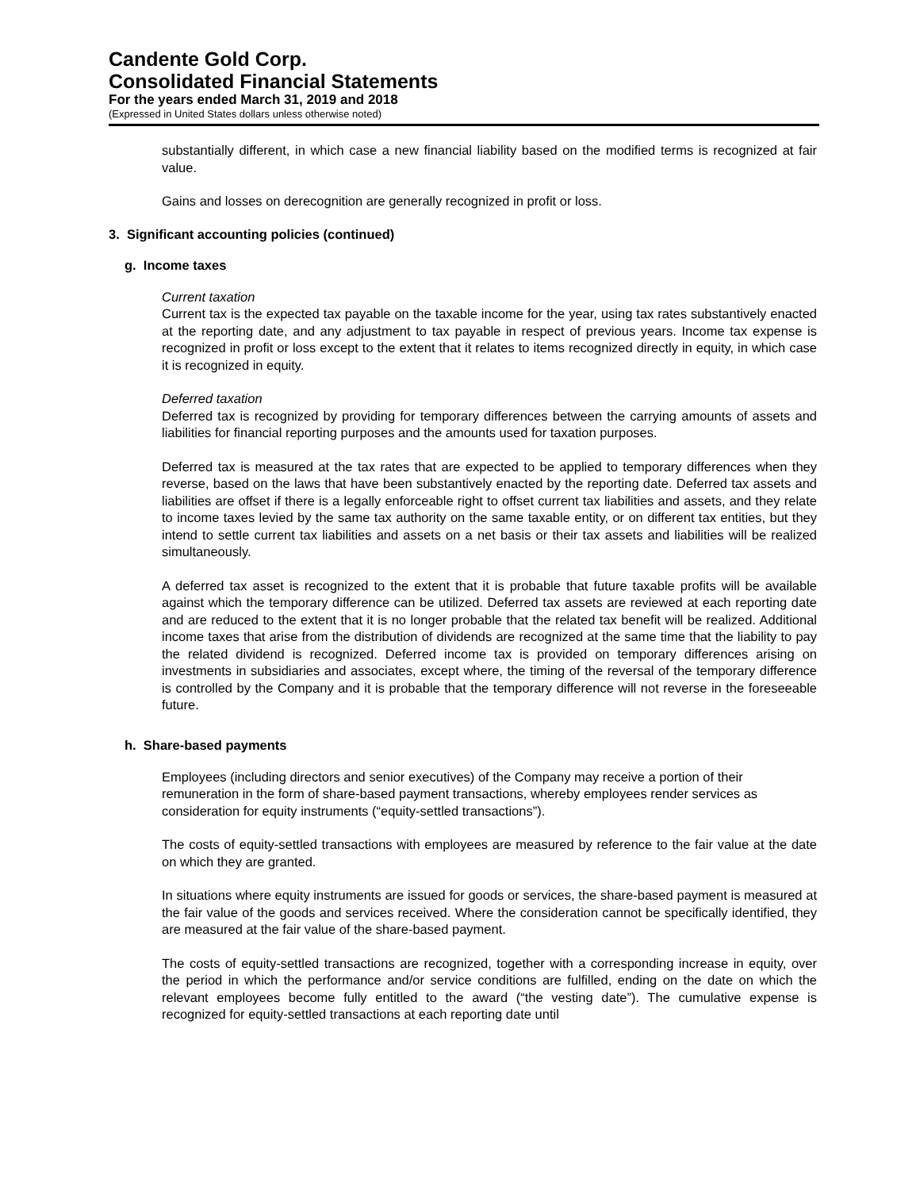Candente Gold Corp.
Consolidated Financial Statements
For the years ended March 31, 2019 and 2018
(Expressed in United States dollars unless otherwise noted)
substantially different, in which case a new financial liability based on the modified terms is recognized at fair value.
Gains and losses on derecognition are generally recognized in profit or loss.
3. Significant accounting policies (continued)
g. Income taxes
Current taxation
Current tax is the expected tax payable on the taxable income for the year, using tax rates substantively enacted at the reporting date, and any adjustment to tax payable in respect of previous years. Income tax expense is recognized in profit or loss except to the extent that it relates to items recognized directly in equity, in which case it is recognized in equity.
Deferred taxation
Deferred tax is recognized by providing for temporary differences between the carrying amounts of assets and liabilities for financial reporting purposes and the amounts used for taxation purposes.
Deferred tax is measured at the tax rates that are expected to be applied to temporary differences when they reverse, based on the laws that have been substantively enacted by the reporting date. Deferred tax assets and liabilities are offset if there is a legally enforceable right to offset current tax liabilities and assets, and they relate to income taxes levied by the same tax authority on the same taxable entity, or on different tax entities, but they intend to settle current tax liabilities and assets on a net basis or their tax assets and liabilities will be realized simultaneously.
A deferred tax asset is recognized to the extent that it is probable that future taxable profits will be available against which the temporary difference can be utilized. Deferred tax assets are reviewed at each reporting date and are reduced to the extent that it is no longer probable that the related tax benefit will be realized. Additional income taxes that arise from the distribution of dividends are recognized at the same time that the liability to pay the related dividend is recognized. Deferred income tax is provided on temporary differences arising on investments in subsidiaries and associates, except where, the timing of the reversal of the temporary difference is controlled by the Company and it is probable that the temporary difference will not reverse in the foreseeable future.
h. Share-based payments
Employees (including directors and senior executives) of the Company may receive a portion of their remuneration in the form of share-based payment transactions, whereby employees render services as consideration for equity instruments (“equity-settled transactions”).
The costs of equity-settled transactions with employees are measured by reference to the fair value at the date on which they are granted.
In situations where equity instruments are issued for goods or services, the share-based payment is measured at the fair value of the goods and services received. Where the consideration cannot be specifically identified, they are measured at the fair value of the share-based payment.
The costs of equity-settled transactions are recognized, together with a corresponding increase in equity, over the period in which the performance and/or service conditions are fulfilled, ending on the date on which the relevant employees become fully entitled to the award (“the vesting date”). The cumulative expense is recognized for equity-settled transactions at each reporting date until